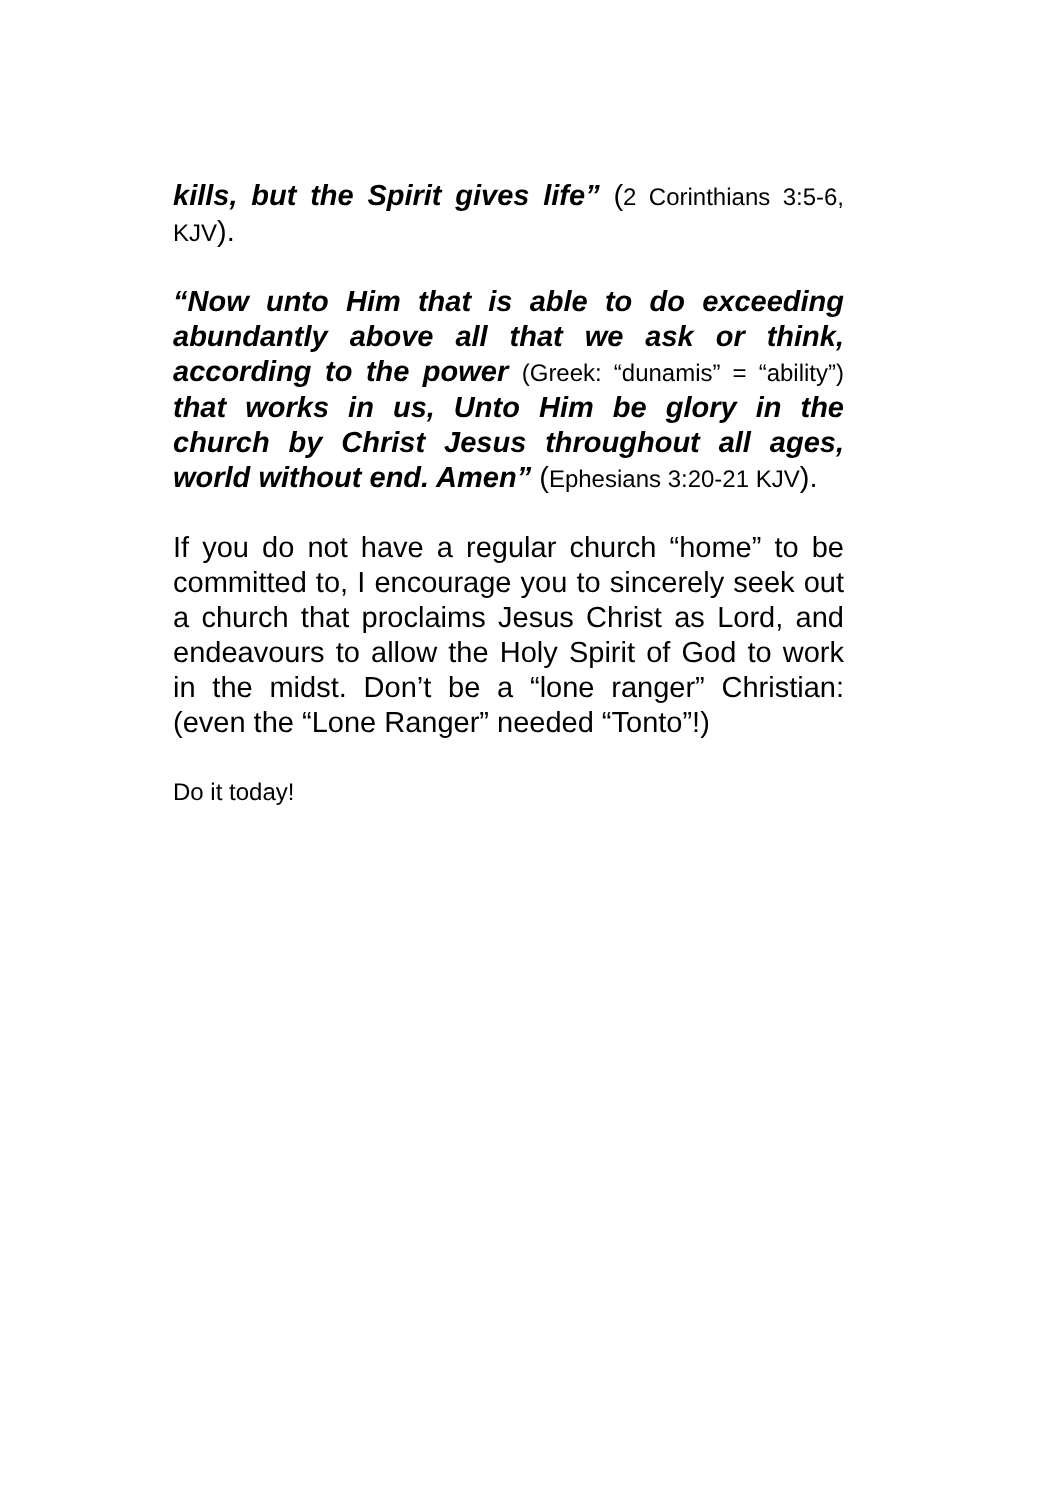kills, but the Spirit gives life” (2 Corinthians 3:5-6, KJV).
“Now unto Him that is able to do exceeding abundantly above all that we ask or think, according to the power (Greek: “dunamis” = “ability”) that works in us, Unto Him be glory in the church by Christ Jesus throughout all ages, world without end. Amen” (Ephesians 3:20-21 KJV).
If you do not have a regular church “home” to be committed to, I encourage you to sincerely seek out a church that proclaims Jesus Christ as Lord, and endeavours to allow the Holy Spirit of God to work in the midst. Don’t be a “lone ranger” Christian: (even the “Lone Ranger” needed “Tonto”!)
Do it today!